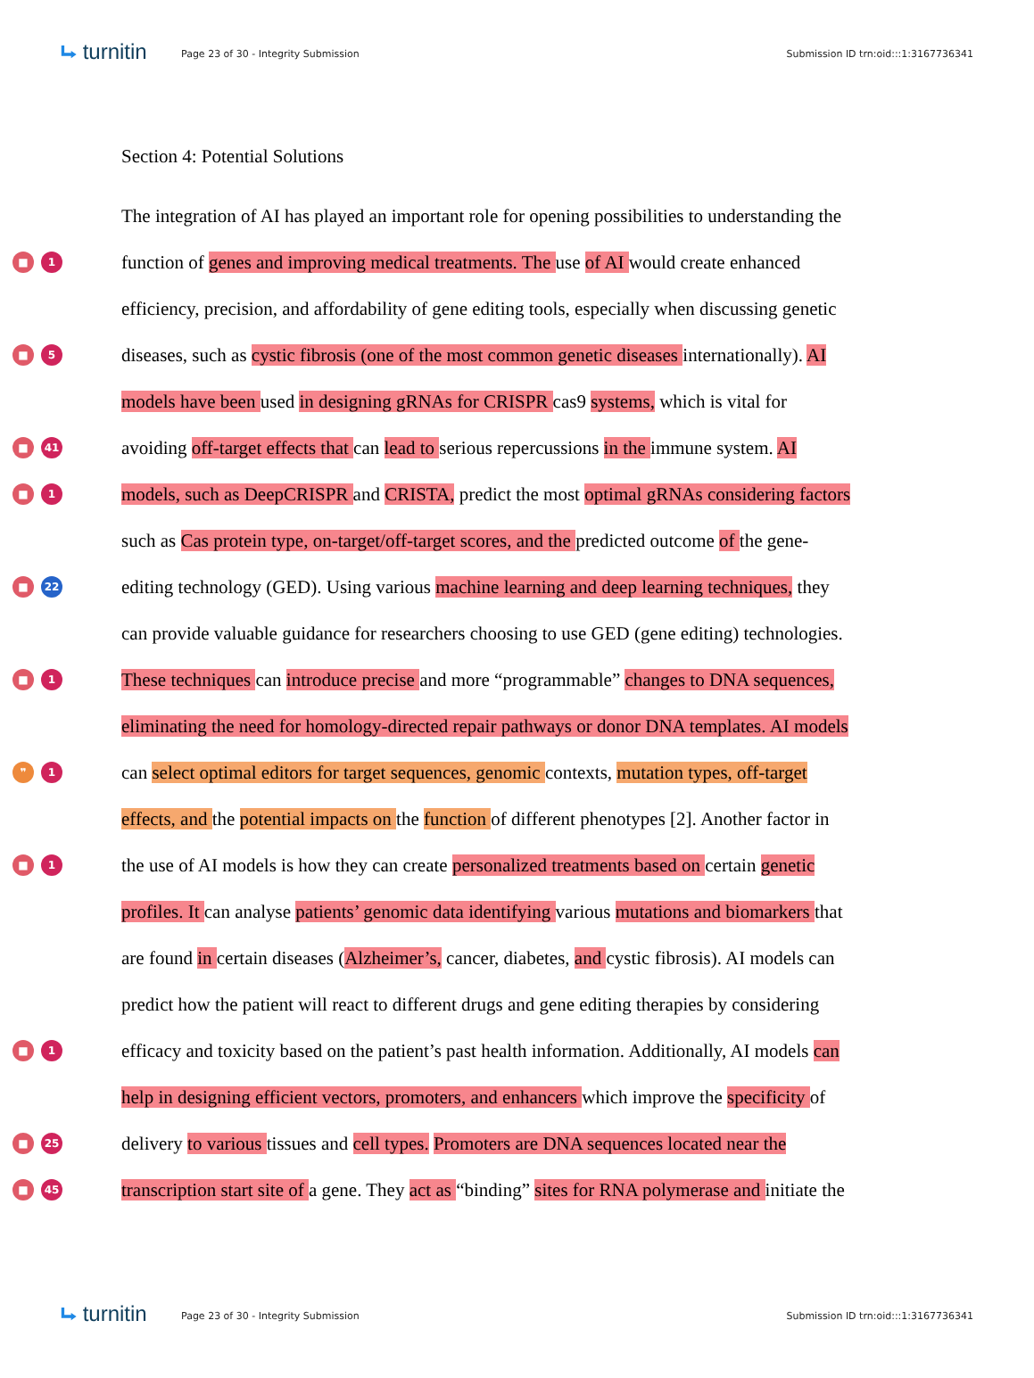⮡ turnitin
Page 23 of 30 - Integrity Submission
Submission ID trn:oid:::1:3167736341
Section 4: Potential Solutions
The integration of AI has played an important role for opening possibilities to understanding the
■ 1
function of genes and improving medical treatments. The use of AI would create enhanced
efficiency, precision, and affordability of gene editing tools, especially when discussing genetic
■ 5
diseases, such as cystic fibrosis (one of the most common genetic diseases internationally). AI
models have been used in designing gRNAs for CRISPR cas9 systems, which is vital for
■ 41
avoiding off-target effects that can lead to serious repercussions in the immune system. AI
■ 1
models, such as DeepCRISPR and CRISTA, predict the most optimal gRNAs considering factors
such as Cas protein type, on-target/off-target scores, and the predicted outcome of the gene-
■ 22
editing technology (GED). Using various machine learning and deep learning techniques, they
can provide valuable guidance for researchers choosing to use GED (gene editing) technologies.
■ 1
These techniques can introduce precise and more “programmable” changes to DNA sequences,
eliminating the need for homology-directed repair pathways or donor DNA templates. AI models
❞ 1
can select optimal editors for target sequences, genomic contexts, mutation types, off-target
effects, and the potential impacts on the function of different phenotypes [2]. Another factor in
■ 1
the use of AI models is how they can create personalized treatments based on certain genetic
profiles. It can analyse patients’ genomic data identifying various mutations and biomarkers that
are found in certain diseases (Alzheimer’s, cancer, diabetes, and cystic fibrosis). AI models can
predict how the patient will react to different drugs and gene editing therapies by considering
■ 1
efficacy and toxicity based on the patient’s past health information. Additionally, AI models can
help in designing efficient vectors, promoters, and enhancers which improve the specificity of
■ 25
delivery to various tissues and cell types. Promoters are DNA sequences located near the
■ 45
transcription start site of a gene. They act as “binding” sites for RNA polymerase and initiate the
⮡ turnitin
Page 23 of 30 - Integrity Submission
Submission ID trn:oid:::1:3167736341